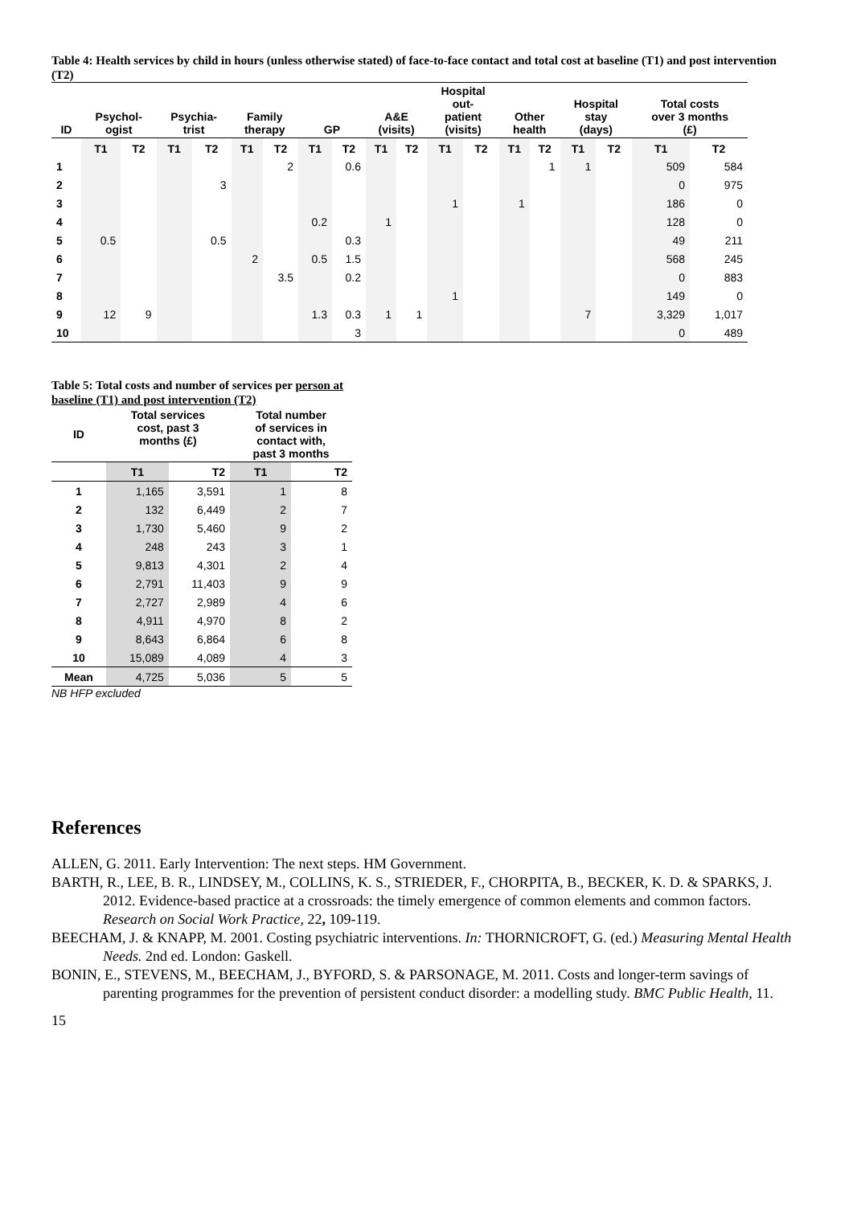Table 4: Health services by child in hours (unless otherwise stated) of face-to-face contact and total cost at baseline (T1) and post intervention (T2)
| ID | Psychol- ogist | | Psychia- trist | | Family therapy | | GP | | A&E (visits) | | Hospital out- patient (visits) | | Other health | | Hospital stay (days) | | Total costs over 3 months (£) | |
| --- | --- | --- | --- | --- | --- | --- | --- | --- | --- | --- | --- | --- | --- | --- | --- | --- | --- | --- |
| | T1 | T2 | T1 | T2 | T1 | T2 | T1 | T2 | T1 | T2 | T1 | T2 | T1 | T2 | T1 | T2 | T1 | T2 |
| 1 | | | | | | 2 | | 0.6 | | | | | | 1 | 1 | | 509 | 584 |
| 2 | | | | 3 | | | | | | | | | | | | | 0 | 975 |
| 3 | | | | | | | | | | | 1 | | 1 | | | | 186 | 0 |
| 4 | | | | | | | 0.2 | | 1 | | | | | | | | 128 | 0 |
| 5 | 0.5 | | | 0.5 | | | | 0.3 | | | | | | | | | 49 | 211 |
| 6 | | | | | 2 | | 0.5 | 1.5 | | | | | | | | | 568 | 245 |
| 7 | | | | | | 3.5 | | 0.2 | | | | | | | | | 0 | 883 |
| 8 | | | | | | | | | | | 1 | | | | | | 149 | 0 |
| 9 | 12 | 9 | | | | | 1.3 | 0.3 | 1 | 1 | | | | | 7 | | 3,329 | 1,017 |
| 10 | | | | | | | | 3 | | | | | | | | | 0 | 489 |
Table 5: Total costs and number of services per person at baseline (T1) and post intervention (T2)
| ID | Total services cost, past 3 months (£) | | Total number of services in contact with, past 3 months | |
| --- | --- | --- | --- | --- |
| | T1 | T2 | T1 | T2 |
| 1 | 1,165 | 3,591 | 1 | 8 |
| 2 | 132 | 6,449 | 2 | 7 |
| 3 | 1,730 | 5,460 | 9 | 2 |
| 4 | 248 | 243 | 3 | 1 |
| 5 | 9,813 | 4,301 | 2 | 4 |
| 6 | 2,791 | 11,403 | 9 | 9 |
| 7 | 2,727 | 2,989 | 4 | 6 |
| 8 | 4,911 | 4,970 | 8 | 2 |
| 9 | 8,643 | 6,864 | 6 | 8 |
| 10 | 15,089 | 4,089 | 4 | 3 |
| Mean | 4,725 | 5,036 | 5 | 5 |
NB HFP excluded
References
ALLEN, G. 2011. Early Intervention: The next steps. HM Government.
BARTH, R., LEE, B. R., LINDSEY, M., COLLINS, K. S., STRIEDER, F., CHORPITA, B., BECKER, K. D. & SPARKS, J. 2012. Evidence-based practice at a crossroads: the timely emergence of common elements and common factors. Research on Social Work Practice, 22, 109-119.
BEECHAM, J. & KNAPP, M. 2001. Costing psychiatric interventions. In: THORNICROFT, G. (ed.) Measuring Mental Health Needs. 2nd ed. London: Gaskell.
BONIN, E., STEVENS, M., BEECHAM, J., BYFORD, S. & PARSONAGE, M. 2011. Costs and longer-term savings of parenting programmes for the prevention of persistent conduct disorder: a modelling study. BMC Public Health, 11.
15